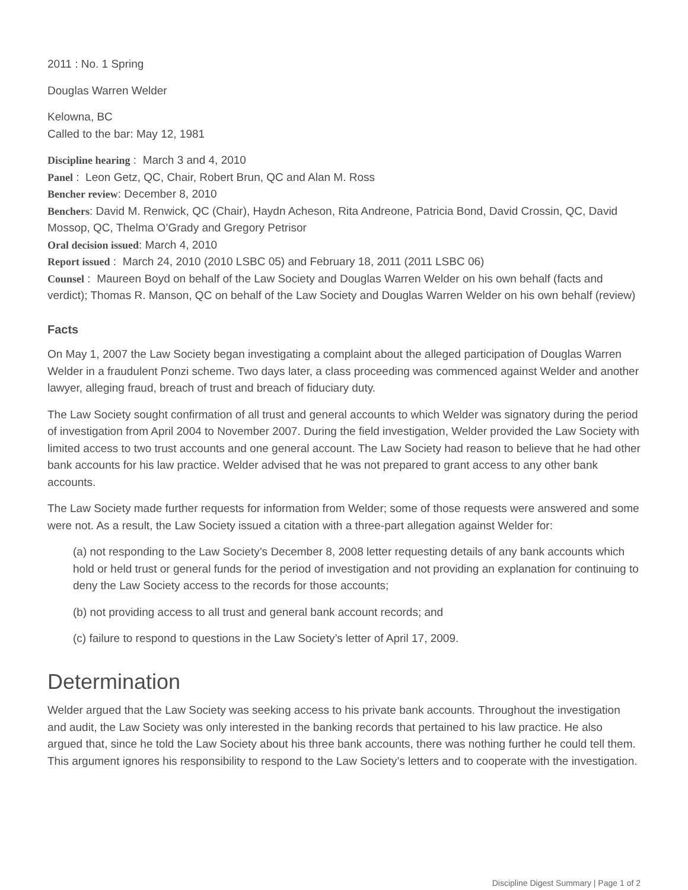2011 : No. 1 Spring
Douglas Warren Welder
Kelowna, BC
Called to the bar: May 12, 1981
Discipline hearing : March 3 and 4, 2010
Panel : Leon Getz, QC, Chair, Robert Brun, QC and Alan M. Ross
Bencher review: December 8, 2010
Benchers: David M. Renwick, QC (Chair), Haydn Acheson, Rita Andreone, Patricia Bond, David Crossin, QC, David Mossop, QC, Thelma O’Grady and Gregory Petrisor
Oral decision issued: March 4, 2010
Report issued : March 24, 2010 (2010 LSBC 05) and February 18, 2011 (2011 LSBC 06)
Counsel : Maureen Boyd on behalf of the Law Society and Douglas Warren Welder on his own behalf (facts and verdict); Thomas R. Manson, QC on behalf of the Law Society and Douglas Warren Welder on his own behalf (review)
Facts
On May 1, 2007 the Law Society began investigating a complaint about the alleged participation of Douglas Warren Welder in a fraudulent Ponzi scheme. Two days later, a class proceeding was commenced against Welder and another lawyer, alleging fraud, breach of trust and breach of fiduciary duty.
The Law Society sought confirmation of all trust and general accounts to which Welder was signatory during the period of investigation from April 2004 to November 2007. During the field investigation, Welder provided the Law Society with limited access to two trust accounts and one general account. The Law Society had reason to believe that he had other bank accounts for his law practice. Welder advised that he was not prepared to grant access to any other bank accounts.
The Law Society made further requests for information from Welder; some of those requests were answered and some were not. As a result, the Law Society issued a citation with a three-part allegation against Welder for:
(a) not responding to the Law Society’s December 8, 2008 letter requesting details of any bank accounts which hold or held trust or general funds for the period of investigation and not providing an explanation for continuing to deny the Law Society access to the records for those accounts;
(b) not providing access to all trust and general bank account records; and
(c) failure to respond to questions in the Law Society’s letter of April 17, 2009.
Determination
Welder argued that the Law Society was seeking access to his private bank accounts. Throughout the investigation and audit, the Law Society was only interested in the banking records that pertained to his law practice. He also argued that, since he told the Law Society about his three bank accounts, there was nothing further he could tell them. This argument ignores his responsibility to respond to the Law Society’s letters and to cooperate with the investigation.
Discipline Digest Summary | Page 1 of 2